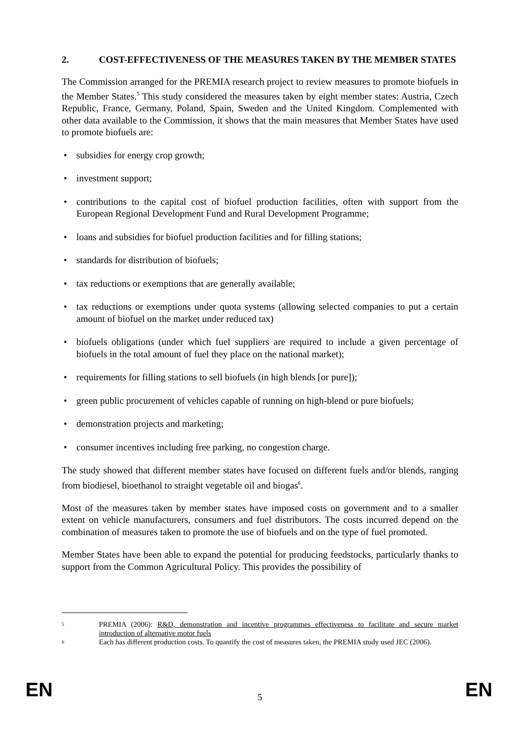2. COST-EFFECTIVENESS OF THE MEASURES TAKEN BY THE MEMBER STATES
The Commission arranged for the PREMIA research project to review measures to promote biofuels in the Member States.<sup>5</sup> This study considered the measures taken by eight member states: Austria, Czech Republic, France, Germany, Poland, Spain, Sweden and the United Kingdom. Complemented with other data available to the Commission, it shows that the main measures that Member States have used to promote biofuels are:
• subsidies for energy crop growth;
• investment support;
• contributions to the capital cost of biofuel production facilities, often with support from the European Regional Development Fund and Rural Development Programme;
• loans and subsidies for biofuel production facilities and for filling stations;
• standards for distribution of biofuels;
• tax reductions or exemptions that are generally available;
• tax reductions or exemptions under quota systems (allowing selected companies to put a certain amount of biofuel on the market under reduced tax)
• biofuels obligations (under which fuel suppliers are required to include a given percentage of biofuels in the total amount of fuel they place on the national market);
• requirements for filling stations to sell biofuels (in high blends [or pure]);
• green public procurement of vehicles capable of running on high-blend or pure biofuels;
• demonstration projects and marketing;
• consumer incentives including free parking, no congestion charge.
The study showed that different member states have focused on different fuels and/or blends, ranging from biodiesel, bioethanol to straight vegetable oil and biogas<sup>6</sup>.
Most of the measures taken by member states have imposed costs on government and to a smaller extent on vehicle manufacturers, consumers and fuel distributors. The costs incurred depend on the combination of measures taken to promote the use of biofuels and on the type of fuel promoted.
Member States have been able to expand the potential for producing feedstocks, particularly thanks to support from the Common Agricultural Policy. This provides the possibility of
5 PREMIA (2006): R&D, demonstration and incentive programmes effectiveness to facilitate and secure market introduction of alternative motor fuels
6 Each has different production costs. To quantify the cost of measures taken, the PREMIA study used JEC (2006).
EN 5 EN